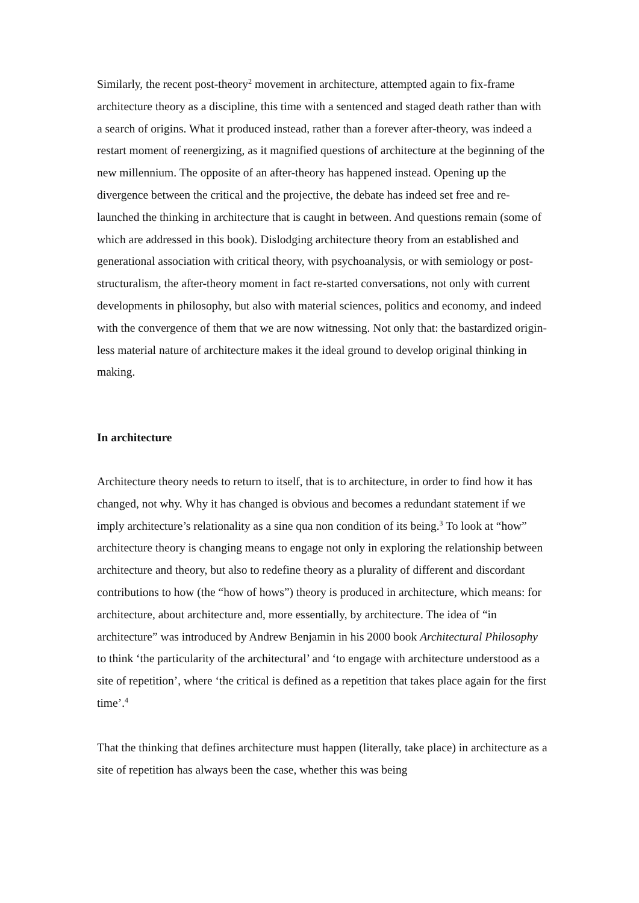Similarly, the recent post-theory<sup>2</sup> movement in architecture, attempted again to fix-frame architecture theory as a discipline, this time with a sentenced and staged death rather than with a search of origins. What it produced instead, rather than a forever after-theory, was indeed a restart moment of reenergizing, as it magnified questions of architecture at the beginning of the new millennium. The opposite of an after-theory has happened instead. Opening up the divergence between the critical and the projective, the debate has indeed set free and re-launched the thinking in architecture that is caught in between. And questions remain (some of which are addressed in this book). Dislodging architecture theory from an established and generational association with critical theory, with psychoanalysis, or with semiology or post-structuralism, the after-theory moment in fact re-started conversations, not only with current developments in philosophy, but also with material sciences, politics and economy, and indeed with the convergence of them that we are now witnessing. Not only that: the bastardized origin-less material nature of architecture makes it the ideal ground to develop original thinking in making.
In architecture
Architecture theory needs to return to itself, that is to architecture, in order to find how it has changed, not why. Why it has changed is obvious and becomes a redundant statement if we imply architecture’s relationality as a sine qua non condition of its being.<sup>3</sup> To look at “how” architecture theory is changing means to engage not only in exploring the relationship between architecture and theory, but also to redefine theory as a plurality of different and discordant contributions to how (the “how of hows”) theory is produced in architecture, which means: for architecture, about architecture and, more essentially, by architecture. The idea of “in architecture” was introduced by Andrew Benjamin in his 2000 book Architectural Philosophy to think ‘the particularity of the architectural’ and ‘to engage with architecture understood as a site of repetition’, where ‘the critical is defined as a repetition that takes place again for the first time’.<sup>4</sup>
That the thinking that defines architecture must happen (literally, take place) in architecture as a site of repetition has always been the case, whether this was being